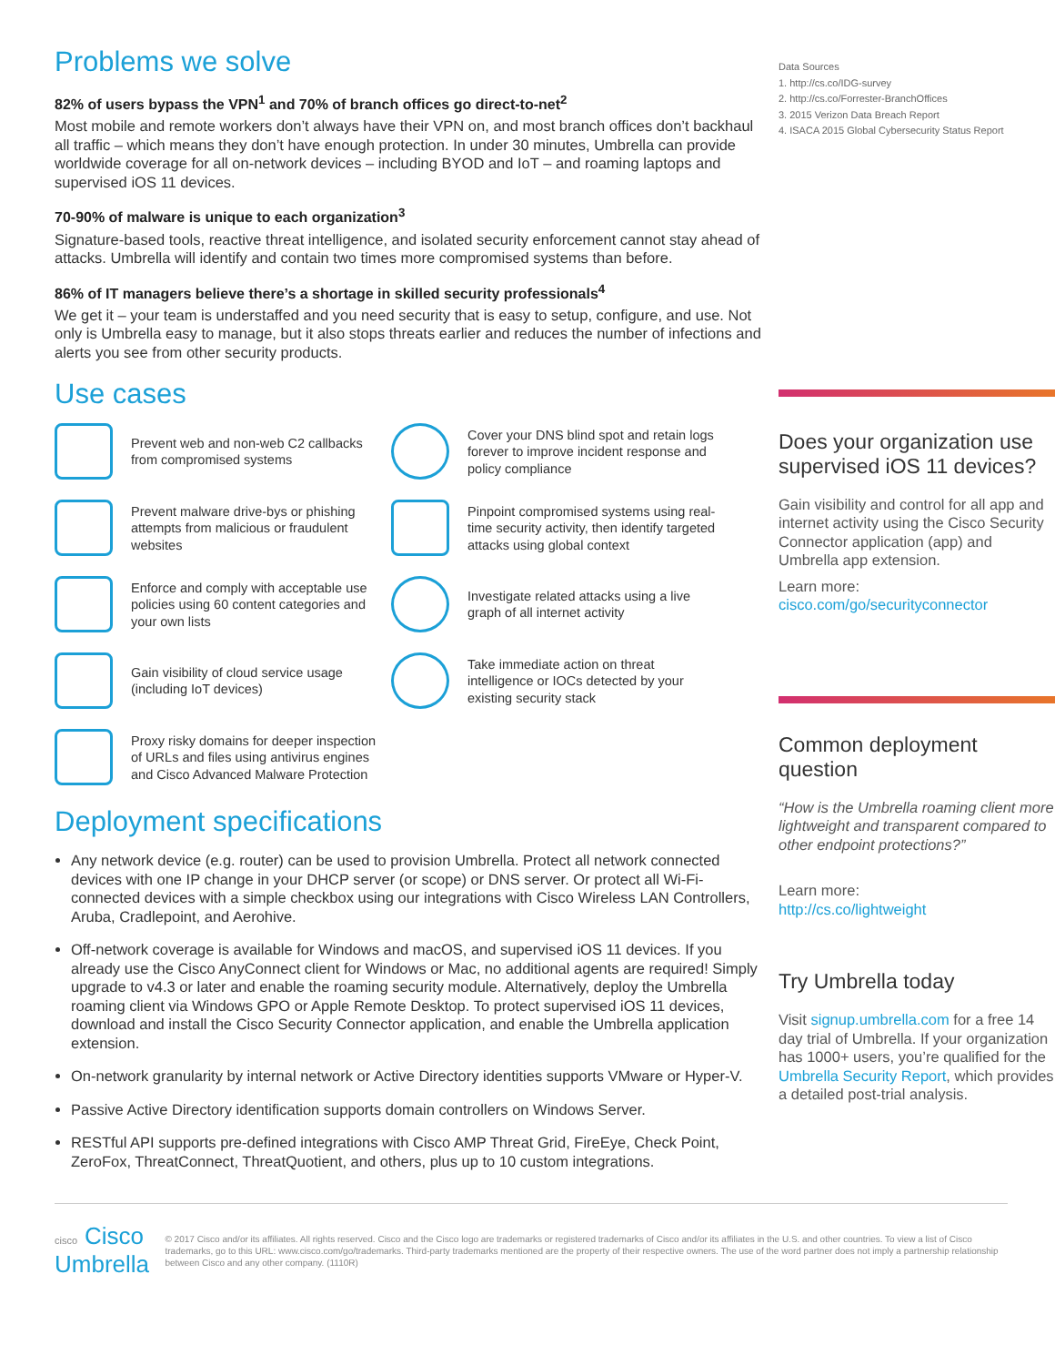Problems we solve
82% of users bypass the VPN<sup>1</sup> and 70% of branch offices go direct-to-net<sup>2</sup>
Most mobile and remote workers don’t always have their VPN on, and most branch offices don’t backhaul all traffic – which means they don’t have enough protection. In under 30 minutes, Umbrella can provide worldwide coverage for all on-network devices – including BYOD and IoT – and roaming laptops and supervised iOS 11 devices.
70-90% of malware is unique to each organization<sup>3</sup>
Signature-based tools, reactive threat intelligence, and isolated security enforcement cannot stay ahead of attacks. Umbrella will identify and contain two times more compromised systems than before.
86% of IT managers believe there’s a shortage in skilled security professionals<sup>4</sup>
We get it – your team is understaffed and you need security that is easy to setup, configure, and use. Not only is Umbrella easy to manage, but it also stops threats earlier and reduces the number of infections and alerts you see from other security products.
Use cases
Prevent web and non-web C2 callbacks from compromised systems
Cover your DNS blind spot and retain logs forever to improve incident response and policy compliance
Prevent malware drive-bys or phishing attempts from malicious or fraudulent websites
Pinpoint compromised systems using real-time security activity, then identify targeted attacks using global context
Enforce and comply with acceptable use policies using 60 content categories and your own lists
Investigate related attacks using a live graph of all internet activity
Gain visibility of cloud service usage (including IoT devices)
Take immediate action on threat intelligence or IOCs detected by your existing security stack
Proxy risky domains for deeper inspection of URLs and files using antivirus engines and Cisco Advanced Malware Protection
Deployment specifications
Any network device (e.g. router) can be used to provision Umbrella. Protect all network connected devices with one IP change in your DHCP server (or scope) or DNS server. Or protect all Wi-Fi-connected devices with a simple checkbox using our integrations with Cisco Wireless LAN Controllers, Aruba, Cradlepoint, and Aerohive.
Off-network coverage is available for Windows and macOS, and supervised iOS 11 devices. If you already use the Cisco AnyConnect client for Windows or Mac, no additional agents are required! Simply upgrade to v4.3 or later and enable the roaming security module. Alternatively, deploy the Umbrella roaming client via Windows GPO or Apple Remote Desktop. To protect supervised iOS 11 devices, download and install the Cisco Security Connector application, and enable the Umbrella application extension.
On-network granularity by internal network or Active Directory identities supports VMware or Hyper-V.
Passive Active Directory identification supports domain controllers on Windows Server.
RESTful API supports pre-defined integrations with Cisco AMP Threat Grid, FireEye, Check Point, ZeroFox, ThreatConnect, ThreatQuotient, and others, plus up to 10 custom integrations.
Data Sources
1. http://cs.co/IDG-survey
2. http://cs.co/Forrester-BranchOffices
3. 2015 Verizon Data Breach Report
4. ISACA 2015 Global Cybersecurity Status Report
Does your organization use supervised iOS 11 devices?
Gain visibility and control for all app and internet activity using the Cisco Security Connector application (app) and Umbrella app extension.
Learn more:
cisco.com/go/securityconnector
Common deployment question
“How is the Umbrella roaming client more lightweight and transparent compared to other endpoint protections?”
Learn more:
http://cs.co/lightweight
Try Umbrella today
Visit signup.umbrella.com for a free 14 day trial of Umbrella. If your organization has 1000+ users, you’re qualified for the Umbrella Security Report, which provides a detailed post-trial analysis.
cisco Cisco Umbrella
© 2017 Cisco and/or its affiliates. All rights reserved. Cisco and the Cisco logo are trademarks or registered trademarks of Cisco and/or its affiliates in the U.S. and other countries. To view a list of Cisco trademarks, go to this URL: www.cisco.com/go/trademarks. Third-party trademarks mentioned are the property of their respective owners. The use of the word partner does not imply a partnership relationship between Cisco and any other company. (1110R)